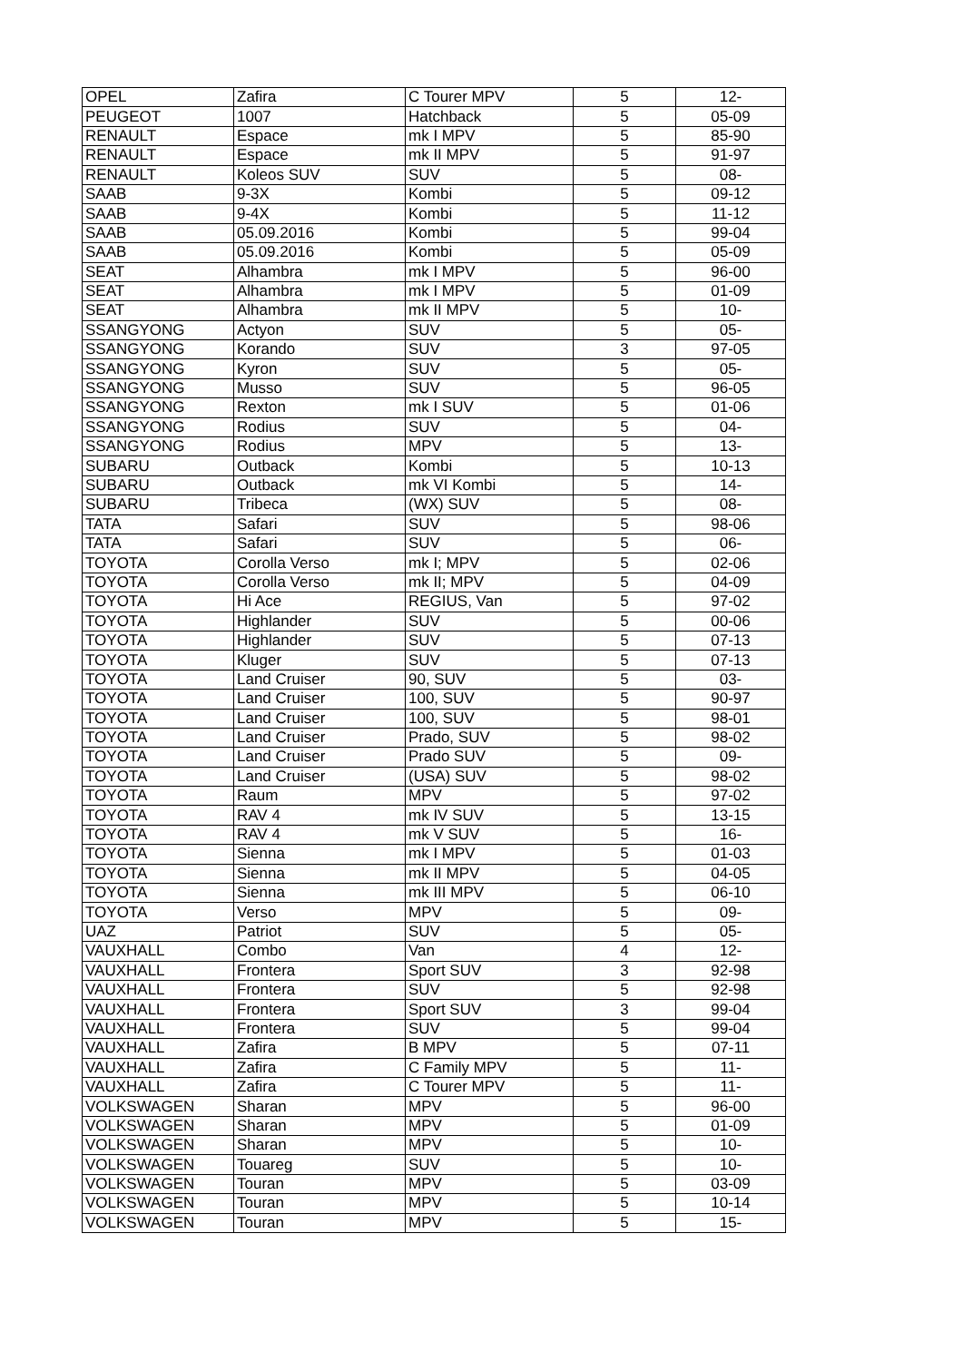| OPEL | Zafira | C Tourer MPV | 5 | 12- |
| PEUGEOT | 1007 | Hatchback | 5 | 05-09 |
| RENAULT | Espace | mk I MPV | 5 | 85-90 |
| RENAULT | Espace | mk II MPV | 5 | 91-97 |
| RENAULT | Koleos SUV | SUV | 5 | 08- |
| SAAB | 9-3X | Kombi | 5 | 09-12 |
| SAAB | 9-4X | Kombi | 5 | 11-12 |
| SAAB | 05.09.2016 | Kombi | 5 | 99-04 |
| SAAB | 05.09.2016 | Kombi | 5 | 05-09 |
| SEAT | Alhambra | mk I MPV | 5 | 96-00 |
| SEAT | Alhambra | mk I MPV | 5 | 01-09 |
| SEAT | Alhambra | mk II MPV | 5 | 10- |
| SSANGYONG | Actyon | SUV | 5 | 05- |
| SSANGYONG | Korando | SUV | 3 | 97-05 |
| SSANGYONG | Kyron | SUV | 5 | 05- |
| SSANGYONG | Musso | SUV | 5 | 96-05 |
| SSANGYONG | Rexton | mk I SUV | 5 | 01-06 |
| SSANGYONG | Rodius | SUV | 5 | 04- |
| SSANGYONG | Rodius | MPV | 5 | 13- |
| SUBARU | Outback | Kombi | 5 | 10-13 |
| SUBARU | Outback | mk VI Kombi | 5 | 14- |
| SUBARU | Tribeca | (WX) SUV | 5 | 08- |
| TATA | Safari | SUV | 5 | 98-06 |
| TATA | Safari | SUV | 5 | 06- |
| TOYOTA | Corolla Verso | mk I; MPV | 5 | 02-06 |
| TOYOTA | Corolla Verso | mk II; MPV | 5 | 04-09 |
| TOYOTA | Hi Ace | REGIUS, Van | 5 | 97-02 |
| TOYOTA | Highlander | SUV | 5 | 00-06 |
| TOYOTA | Highlander | SUV | 5 | 07-13 |
| TOYOTA | Kluger | SUV | 5 | 07-13 |
| TOYOTA | Land Cruiser | 90, SUV | 5 | 03- |
| TOYOTA | Land Cruiser | 100, SUV | 5 | 90-97 |
| TOYOTA | Land Cruiser | 100, SUV | 5 | 98-01 |
| TOYOTA | Land Cruiser | Prado, SUV | 5 | 98-02 |
| TOYOTA | Land Cruiser | Prado SUV | 5 | 09- |
| TOYOTA | Land Cruiser | (USA) SUV | 5 | 98-02 |
| TOYOTA | Raum | MPV | 5 | 97-02 |
| TOYOTA | RAV 4 | mk IV SUV | 5 | 13-15 |
| TOYOTA | RAV 4 | mk V SUV | 5 | 16- |
| TOYOTA | Sienna | mk I MPV | 5 | 01-03 |
| TOYOTA | Sienna | mk II MPV | 5 | 04-05 |
| TOYOTA | Sienna | mk III MPV | 5 | 06-10 |
| TOYOTA | Verso | MPV | 5 | 09- |
| UAZ | Patriot | SUV | 5 | 05- |
| VAUXHALL | Combo | Van | 4 | 12- |
| VAUXHALL | Frontera | Sport SUV | 3 | 92-98 |
| VAUXHALL | Frontera | SUV | 5 | 92-98 |
| VAUXHALL | Frontera | Sport SUV | 3 | 99-04 |
| VAUXHALL | Frontera | SUV | 5 | 99-04 |
| VAUXHALL | Zafira | B MPV | 5 | 07-11 |
| VAUXHALL | Zafira | C Family MPV | 5 | 11- |
| VAUXHALL | Zafira | C Tourer MPV | 5 | 11- |
| VOLKSWAGEN | Sharan | MPV | 5 | 96-00 |
| VOLKSWAGEN | Sharan | MPV | 5 | 01-09 |
| VOLKSWAGEN | Sharan | MPV | 5 | 10- |
| VOLKSWAGEN | Touareg | SUV | 5 | 10- |
| VOLKSWAGEN | Touran | MPV | 5 | 03-09 |
| VOLKSWAGEN | Touran | MPV | 5 | 10-14 |
| VOLKSWAGEN | Touran | MPV | 5 | 15- |